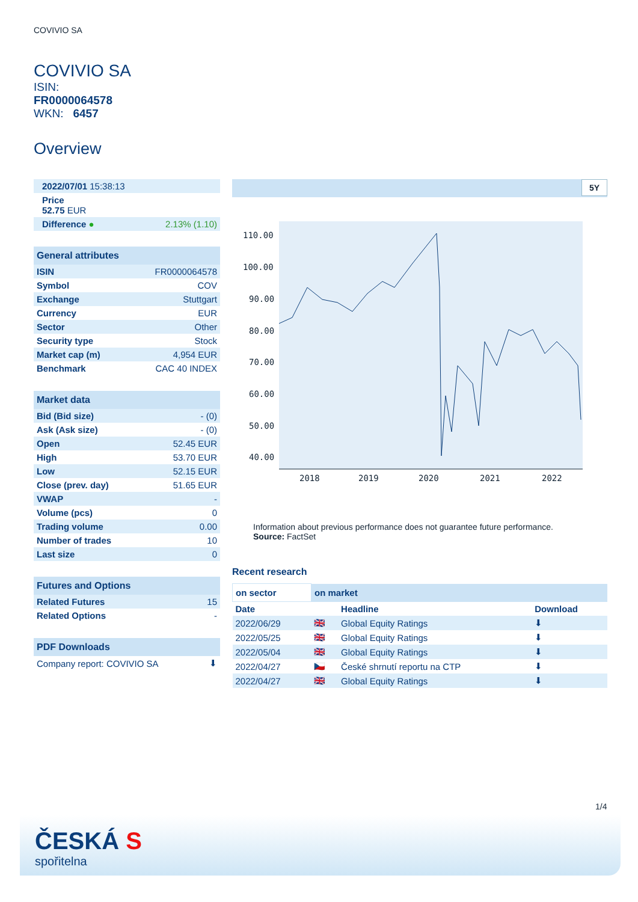COVIVIO SA
COVIVIO SA
ISIN:
FR0000064578
WKN: 6457
Overview
| 2022/07/01 15:38:13 | |
| Price 52.75 EUR | |
| Difference ● | 2.13% (1.10) |
| General attributes | |
| --- | --- |
| ISIN | FR0000064578 |
| Symbol | COV |
| Exchange | Stuttgart |
| Currency | EUR |
| Sector | Other |
| Security type | Stock |
| Market cap (m) | 4,954 EUR |
| Benchmark | CAC 40 INDEX |
| Market data | |
| --- | --- |
| Bid (Bid size) | - (0) |
| Ask (Ask size) | - (0) |
| Open | 52.45 EUR |
| High | 53.70 EUR |
| Low | 52.15 EUR |
| Close (prev. day) | 51.65 EUR |
| VWAP | - |
| Volume (pcs) | 0 |
| Trading volume | 0.00 |
| Number of trades | 10 |
| Last size | 0 |
| Futures and Options | |
| --- | --- |
| Related Futures | 15 |
| Related Options | - |
| PDF Downloads | |
| --- | --- |
| Company report: COVIVIO SA | ⬇ |
5Y
110.00
100.00
90.00
80.00
70.00
60.00
50.00
40.00
2018
2019
2020
2021
2022
Information about previous performance does not guarantee future performance.
Source: FactSet
Recent research
| on sector | on market | | |
| --- | --- | --- | --- |
| Date | | Headline | Download |
| 2022/06/29 | 🇬🇧 | Global Equity Ratings | ⬇ |
| 2022/05/25 | 🇬🇧 | Global Equity Ratings | ⬇ |
| 2022/05/04 | 🇬🇧 | Global Equity Ratings | ⬇ |
| 2022/04/27 | 🇨🇿 | České shrnutí reportu na CTP | ⬇ |
| 2022/04/27 | 🇬🇧 | Global Equity Ratings | ⬇ |
1/4
ČESKÁ S
spořitelna